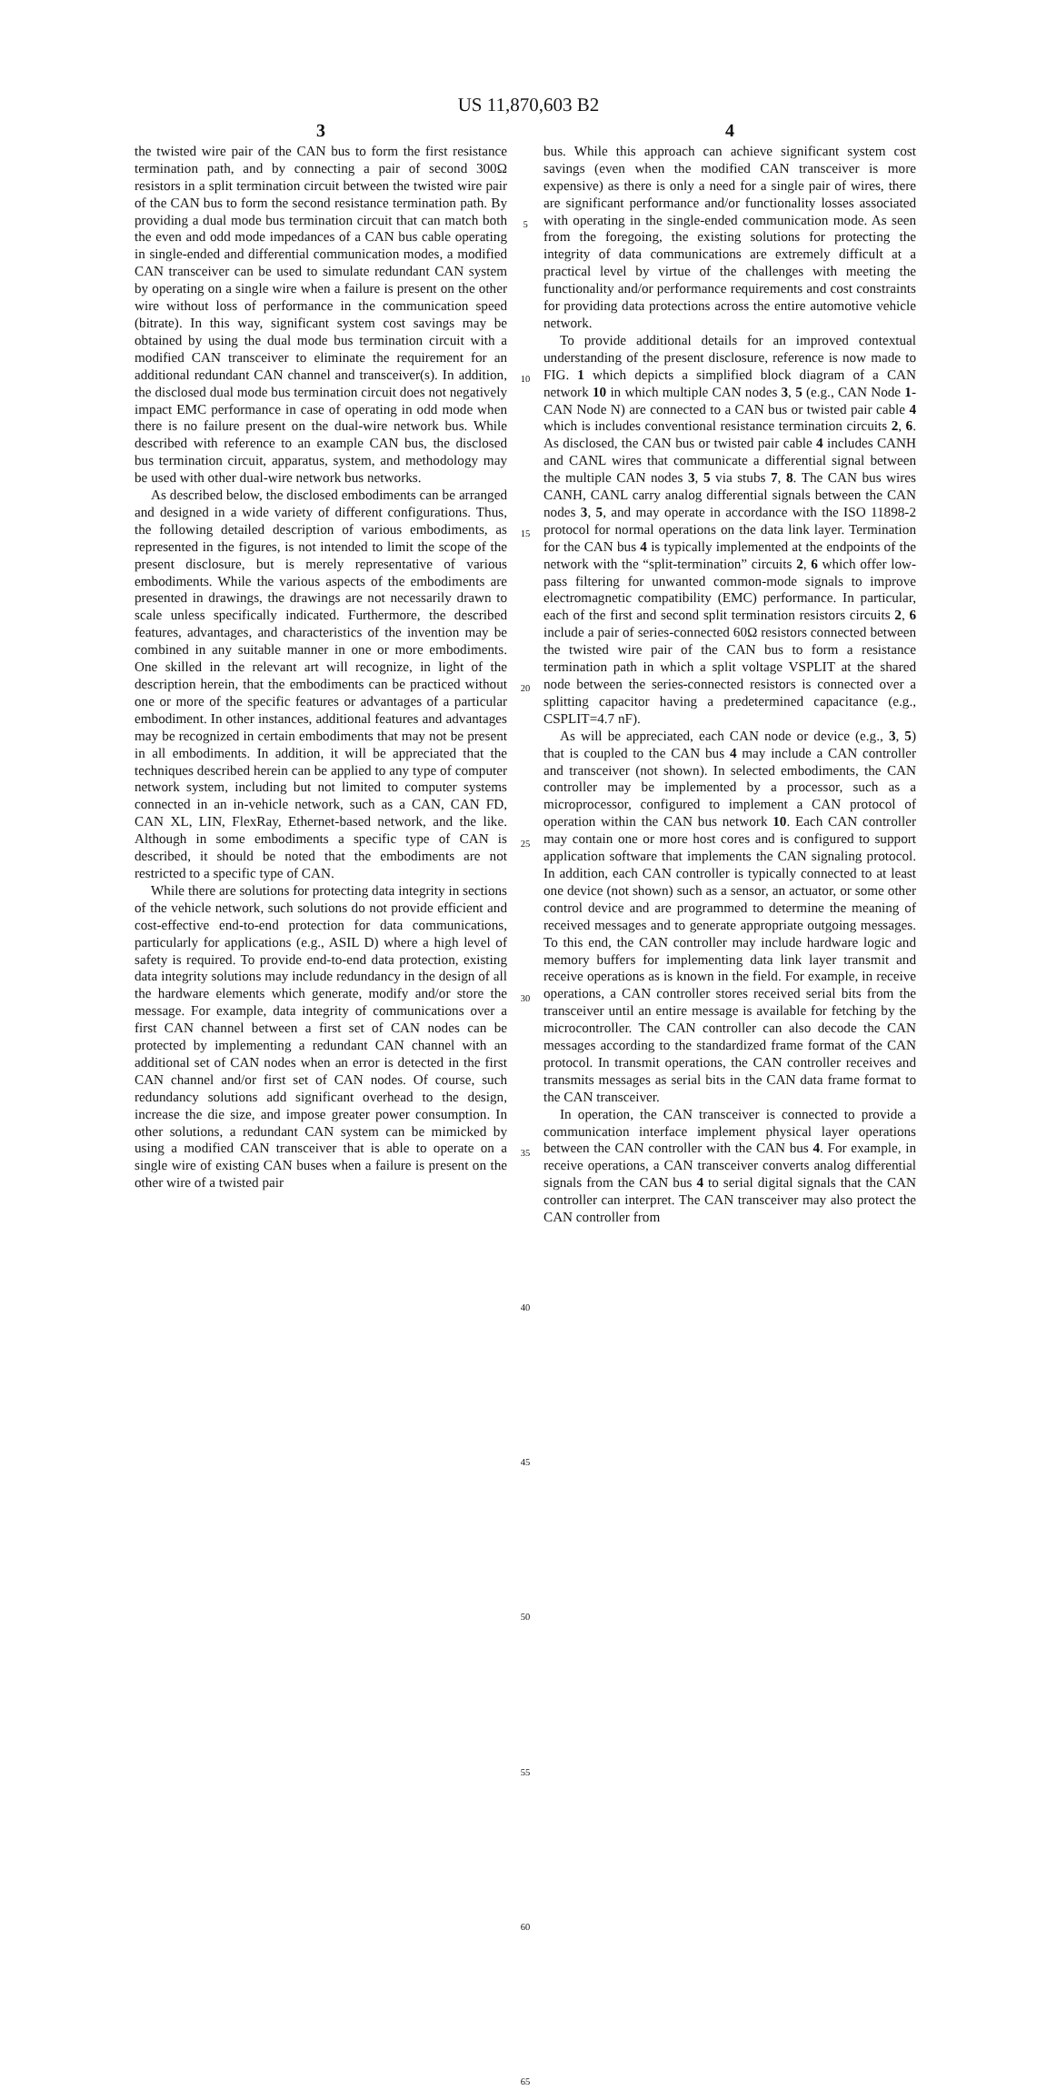US 11,870,603 B2
3
the twisted wire pair of the CAN bus to form the first resistance termination path, and by connecting a pair of second 300Ω resistors in a split termination circuit between the twisted wire pair of the CAN bus to form the second resistance termination path. By providing a dual mode bus termination circuit that can match both the even and odd mode impedances of a CAN bus cable operating in single-ended and differential communication modes, a modified CAN transceiver can be used to simulate redundant CAN system by operating on a single wire when a failure is present on the other wire without loss of performance in the communication speed (bitrate). In this way, significant system cost savings may be obtained by using the dual mode bus termination circuit with a modified CAN transceiver to eliminate the requirement for an additional redundant CAN channel and transceiver(s). In addition, the disclosed dual mode bus termination circuit does not negatively impact EMC performance in case of operating in odd mode when there is no failure present on the dual-wire network bus. While described with reference to an example CAN bus, the disclosed bus termination circuit, apparatus, system, and methodology may be used with other dual-wire network bus networks.
As described below, the disclosed embodiments can be arranged and designed in a wide variety of different configurations. Thus, the following detailed description of various embodiments, as represented in the figures, is not intended to limit the scope of the present disclosure, but is merely representative of various embodiments. While the various aspects of the embodiments are presented in drawings, the drawings are not necessarily drawn to scale unless specifically indicated. Furthermore, the described features, advantages, and characteristics of the invention may be combined in any suitable manner in one or more embodiments. One skilled in the relevant art will recognize, in light of the description herein, that the embodiments can be practiced without one or more of the specific features or advantages of a particular embodiment. In other instances, additional features and advantages may be recognized in certain embodiments that may not be present in all embodiments. In addition, it will be appreciated that the techniques described herein can be applied to any type of computer network system, including but not limited to computer systems connected in an in-vehicle network, such as a CAN, CAN FD, CAN XL, LIN, FlexRay, Ethernet-based network, and the like. Although in some embodiments a specific type of CAN is described, it should be noted that the embodiments are not restricted to a specific type of CAN.
While there are solutions for protecting data integrity in sections of the vehicle network, such solutions do not provide efficient and cost-effective end-to-end protection for data communications, particularly for applications (e.g., ASIL D) where a high level of safety is required. To provide end-to-end data protection, existing data integrity solutions may include redundancy in the design of all the hardware elements which generate, modify and/or store the message. For example, data integrity of communications over a first CAN channel between a first set of CAN nodes can be protected by implementing a redundant CAN channel with an additional set of CAN nodes when an error is detected in the first CAN channel and/or first set of CAN nodes. Of course, such redundancy solutions add significant overhead to the design, increase the die size, and impose greater power consumption. In other solutions, a redundant CAN system can be mimicked by using a modified CAN transceiver that is able to operate on a single wire of existing CAN buses when a failure is present on the other wire of a twisted pair
5
10
15
20
25
30
35
40
45
50
55
60
65
4
bus. While this approach can achieve significant system cost savings (even when the modified CAN transceiver is more expensive) as there is only a need for a single pair of wires, there are significant performance and/or functionality losses associated with operating in the single-ended communication mode. As seen from the foregoing, the existing solutions for protecting the integrity of data communications are extremely difficult at a practical level by virtue of the challenges with meeting the functionality and/or performance requirements and cost constraints for providing data protections across the entire automotive vehicle network.
To provide additional details for an improved contextual understanding of the present disclosure, reference is now made to FIG. 1 which depicts a simplified block diagram of a CAN network 10 in which multiple CAN nodes 3, 5 (e.g., CAN Node 1-CAN Node N) are connected to a CAN bus or twisted pair cable 4 which is includes conventional resistance termination circuits 2, 6. As disclosed, the CAN bus or twisted pair cable 4 includes CANH and CANL wires that communicate a differential signal between the multiple CAN nodes 3, 5 via stubs 7, 8. The CAN bus wires CANH, CANL carry analog differential signals between the CAN nodes 3, 5, and may operate in accordance with the ISO 11898-2 protocol for normal operations on the data link layer. Termination for the CAN bus 4 is typically implemented at the endpoints of the network with the “split-termination” circuits 2, 6 which offer low-pass filtering for unwanted common-mode signals to improve electromagnetic compatibility (EMC) performance. In particular, each of the first and second split termination resistors circuits 2, 6 include a pair of series-connected 60Ω resistors connected between the twisted wire pair of the CAN bus to form a resistance termination path in which a split voltage VSPLIT at the shared node between the series-connected resistors is connected over a splitting capacitor having a predetermined capacitance (e.g., CSPLIT=4.7 nF).
As will be appreciated, each CAN node or device (e.g., 3, 5) that is coupled to the CAN bus 4 may include a CAN controller and transceiver (not shown). In selected embodiments, the CAN controller may be implemented by a processor, such as a microprocessor, configured to implement a CAN protocol of operation within the CAN bus network 10. Each CAN controller may contain one or more host cores and is configured to support application software that implements the CAN signaling protocol. In addition, each CAN controller is typically connected to at least one device (not shown) such as a sensor, an actuator, or some other control device and are programmed to determine the meaning of received messages and to generate appropriate outgoing messages. To this end, the CAN controller may include hardware logic and memory buffers for implementing data link layer transmit and receive operations as is known in the field. For example, in receive operations, a CAN controller stores received serial bits from the transceiver until an entire message is available for fetching by the microcontroller. The CAN controller can also decode the CAN messages according to the standardized frame format of the CAN protocol. In transmit operations, the CAN controller receives and transmits messages as serial bits in the CAN data frame format to the CAN transceiver.
In operation, the CAN transceiver is connected to provide a communication interface implement physical layer operations between the CAN controller with the CAN bus 4. For example, in receive operations, a CAN transceiver converts analog differential signals from the CAN bus 4 to serial digital signals that the CAN controller can interpret. The CAN transceiver may also protect the CAN controller from